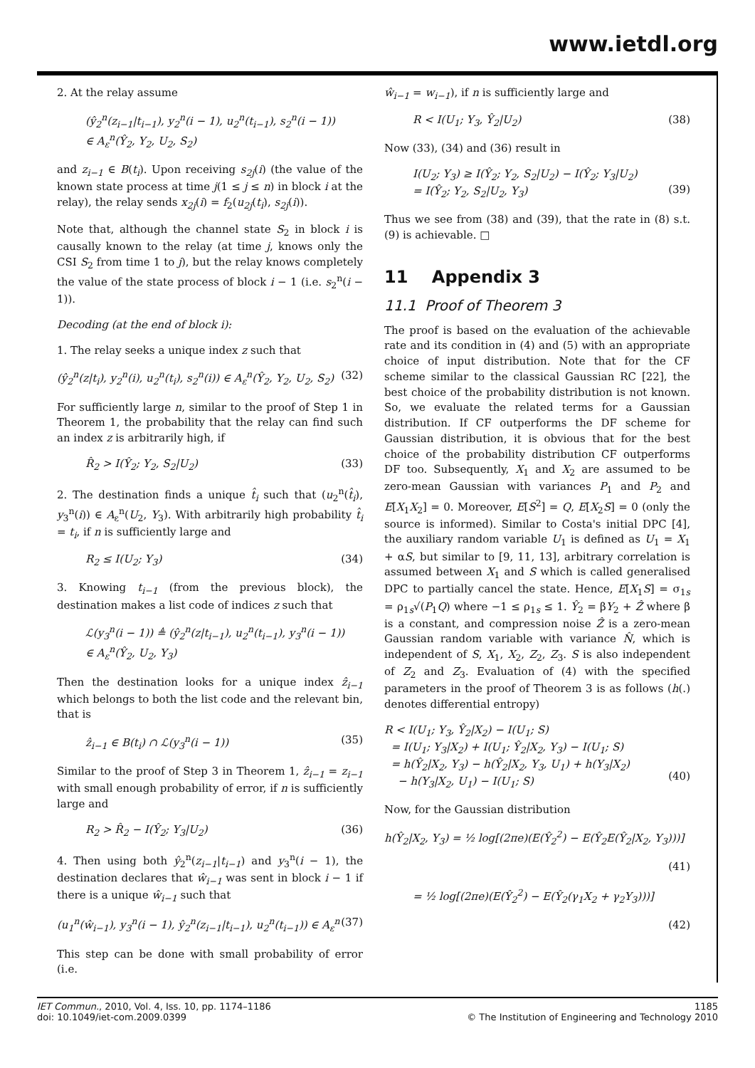www.ietdl.org
2. At the relay assume
(ŷ<sub>2</sub><sup>n</sup>(z<sub>i−1</sub>|t<sub>i−1</sub>), y<sub>2</sub><sup>n</sup>(i − 1), u<sub>2</sub><sup>n</sup>(t<sub>i−1</sub>), s<sub>2</sub><sup>n</sup>(i − 1))
∈ A<sub>ε</sub><sup>n</sup>(Ŷ<sub>2</sub>, Y<sub>2</sub>, U<sub>2</sub>, S<sub>2</sub>)
and z<sub>i−1</sub> ∈ B(t<sub>i</sub>). Upon receiving s<sub>2j</sub>(i) (the value of the known state process at time j(1 ≤ j ≤ n) in block i at the relay), the relay sends x<sub>2j</sub>(i) = f<sub>2</sub>(u<sub>2j</sub>(t<sub>i</sub>), s<sub>2j</sub>(i)).
Note that, although the channel state S<sub>2</sub> in block i is causally known to the relay (at time j, knows only the CSI S<sub>2</sub> from time 1 to j), but the relay knows completely the value of the state process of block i − 1 (i.e. s<sub>2</sub><sup>n</sup>(i − 1)).
Decoding (at the end of block i):
1. The relay seeks a unique index z such that
(ŷ<sub>2</sub><sup>n</sup>(z|t<sub>i</sub>), y<sub>2</sub><sup>n</sup>(i), u<sub>2</sub><sup>n</sup>(t<sub>i</sub>), s<sub>2</sub><sup>n</sup>(i)) ∈ A<sub>ε</sub><sup>n</sup>(Ŷ<sub>2</sub>, Y<sub>2</sub>, U<sub>2</sub>, S<sub>2</sub>) (32)
For sufficiently large n, similar to the proof of Step 1 in Theorem 1, the probability that the relay can find such an index z is arbitrarily high, if
R̂<sub>2</sub> > I(Ŷ<sub>2</sub>; Y<sub>2</sub>, S<sub>2</sub>|U<sub>2</sub>) (33)
2. The destination finds a unique t̂<sub>i</sub> such that (u<sub>2</sub><sup>n</sup>(t̂<sub>i</sub>), y<sub>3</sub><sup>n</sup>(i)) ∈ A<sub>ε</sub><sup>n</sup>(U<sub>2</sub>, Y<sub>3</sub>). With arbitrarily high probability t̂<sub>i</sub> = t<sub>i</sub>, if n is sufficiently large and
R<sub>2</sub> ≤ I(U<sub>2</sub>; Y<sub>3</sub>) (34)
3. Knowing t<sub>i−1</sub> (from the previous block), the destination makes a list code of indices z such that
ℒ(y<sub>3</sub><sup>n</sup>(i − 1)) ≜ (ŷ<sub>2</sub><sup>n</sup>(z|t<sub>i−1</sub>), u<sub>2</sub><sup>n</sup>(t<sub>i−1</sub>), y<sub>3</sub><sup>n</sup>(i − 1))
∈ A<sub>ε</sub><sup>n</sup>(Ŷ<sub>2</sub>, U<sub>2</sub>, Y<sub>3</sub>)
Then the destination looks for a unique index ẑ<sub>i−1</sub> which belongs to both the list code and the relevant bin, that is
ẑ<sub>i−1</sub> ∈ B(t<sub>i</sub>) ∩ ℒ(y<sub>3</sub><sup>n</sup>(i − 1)) (35)
Similar to the proof of Step 3 in Theorem 1, ẑ<sub>i−1</sub> = z<sub>i−1</sub> with small enough probability of error, if n is sufficiently large and
R<sub>2</sub> > R̂<sub>2</sub> − I(Ŷ<sub>2</sub>; Y<sub>3</sub>|U<sub>2</sub>) (36)
4. Then using both ŷ<sub>2</sub><sup>n</sup>(z<sub>i−1</sub>|t<sub>i−1</sub>) and y<sub>3</sub><sup>n</sup>(i − 1), the destination declares that ŵ<sub>i−1</sub> was sent in block i − 1 if there is a unique ŵ<sub>i−1</sub> such that
(u<sub>1</sub><sup>n</sup>(ŵ<sub>i−1</sub>), y<sub>3</sub><sup>n</sup>(i − 1), ŷ<sub>2</sub><sup>n</sup>(z<sub>i−1</sub>|t<sub>i−1</sub>), u<sub>2</sub><sup>n</sup>(t<sub>i−1</sub>)) ∈ A<sub>ε</sub><sup>n</sup> (37)
This step can be done with small probability of error (i.e.
ŵ<sub>i−1</sub> = w<sub>i−1</sub>), if n is sufficiently large and
R < I(U<sub>1</sub>; Y<sub>3</sub>, Ŷ<sub>2</sub>|U<sub>2</sub>) (38)
Now (33), (34) and (36) result in
I(U<sub>2</sub>; Y<sub>3</sub>) ≥ I(Ŷ<sub>2</sub>; Y<sub>2</sub>, S<sub>2</sub>|U<sub>2</sub>) − I(Ŷ<sub>2</sub>; Y<sub>3</sub>|U<sub>2</sub>)
= I(Ŷ<sub>2</sub>; Y<sub>2</sub>, S<sub>2</sub>|U<sub>2</sub>, Y<sub>3</sub>)
(39)
Thus we see from (38) and (39), that the rate in (8) s.t. (9) is achievable. □
11 Appendix 3
11.1 Proof of Theorem 3
The proof is based on the evaluation of the achievable rate and its condition in (4) and (5) with an appropriate choice of input distribution. Note that for the CF scheme similar to the classical Gaussian RC [22], the best choice of the probability distribution is not known. So, we evaluate the related terms for a Gaussian distribution. If CF outperforms the DF scheme for Gaussian distribution, it is obvious that for the best choice of the probability distribution CF outperforms DF too. Subsequently, X<sub>1</sub> and X<sub>2</sub> are assumed to be zero-mean Gaussian with variances P<sub>1</sub> and P<sub>2</sub> and E[X<sub>1</sub>X<sub>2</sub>] = 0. Moreover, E[S<sup>2</sup>] = Q, E[X<sub>2</sub>S] = 0 (only the source is informed). Similar to Costa's initial DPC [4], the auxiliary random variable U<sub>1</sub> is defined as U<sub>1</sub> = X<sub>1</sub> + αS, but similar to [9, 11, 13], arbitrary correlation is assumed between X<sub>1</sub> and S which is called generalised DPC to partially cancel the state. Hence, E[X<sub>1</sub>S] = σ<sub>1s</sub> = ρ<sub>1s</sub>√(P<sub>1</sub>Q) where −1 ≤ ρ<sub>1s</sub> ≤ 1. Ŷ<sub>2</sub> = βY<sub>2</sub> + Ẑ where β is a constant, and compression noise Ẑ is a zero-mean Gaussian random variable with variance N̂, which is independent of S, X<sub>1</sub>, X<sub>2</sub>, Z<sub>2</sub>, Z<sub>3</sub>. S is also independent of Z<sub>2</sub> and Z<sub>3</sub>. Evaluation of (4) with the specified parameters in the proof of Theorem 3 is as follows (h(.) denotes differential entropy)
R < I(U<sub>1</sub>; Y<sub>3</sub>, Ŷ<sub>2</sub>|X<sub>2</sub>) − I(U<sub>1</sub>; S)
= I(U<sub>1</sub>; Y<sub>3</sub>|X<sub>2</sub>) + I(U<sub>1</sub>; Ŷ<sub>2</sub>|X<sub>2</sub>, Y<sub>3</sub>) − I(U<sub>1</sub>; S)
= h(Ŷ<sub>2</sub>|X<sub>2</sub>, Y<sub>3</sub>) − h(Ŷ<sub>2</sub>|X<sub>2</sub>, Y<sub>3</sub>, U<sub>1</sub>) + h(Y<sub>3</sub>|X<sub>2</sub>)
− h(Y<sub>3</sub>|X<sub>2</sub>, U<sub>1</sub>) − I(U<sub>1</sub>; S)
(40)
Now, for the Gaussian distribution
h(Ŷ<sub>2</sub>|X<sub>2</sub>, Y<sub>3</sub>) = ½ log[(2πe)(E(Ŷ<sub>2</sub><sup>2</sup>) − E(Ŷ<sub>2</sub>E(Ŷ<sub>2</sub>|X<sub>2</sub>, Y<sub>3</sub>)))]
(41)
= ½ log[(2πe)(E(Ŷ<sub>2</sub><sup>2</sup>) − E(Ŷ<sub>2</sub>(γ<sub>1</sub>X<sub>2</sub> + γ<sub>2</sub>Y<sub>3</sub>)))]
(42)
IET Commun., 2010, Vol. 4, Iss. 10, pp. 1174–1186
doi: 10.1049/iet-com.2009.0399
1185
© The Institution of Engineering and Technology 2010